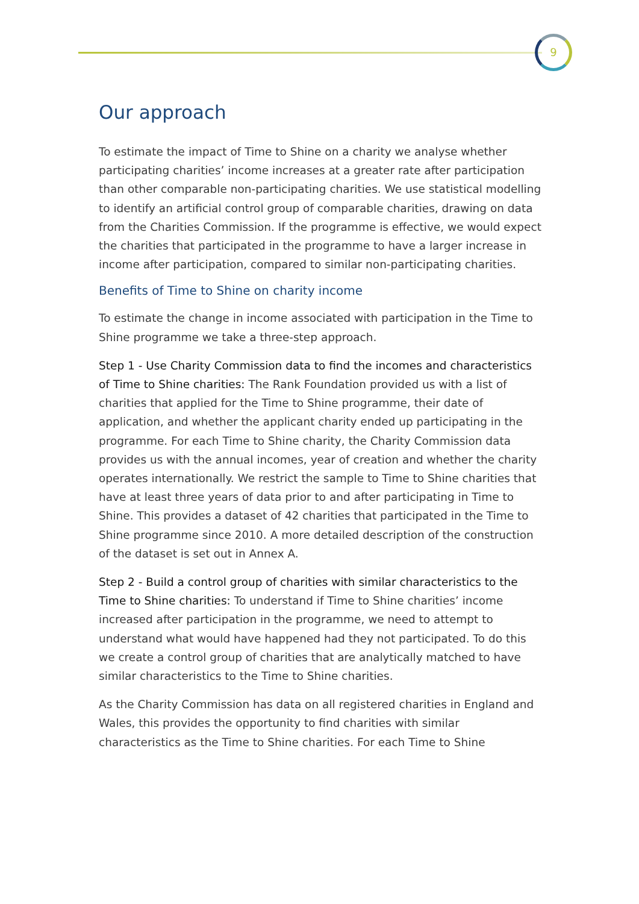9
Our approach
To estimate the impact of Time to Shine on a charity we analyse whether participating charities’ income increases at a greater rate after participation than other comparable non-participating charities. We use statistical modelling to identify an artificial control group of comparable charities, drawing on data from the Charities Commission. If the programme is effective, we would expect the charities that participated in the programme to have a larger increase in income after participation, compared to similar non-participating charities.
Benefits of Time to Shine on charity income
To estimate the change in income associated with participation in the Time to Shine programme we take a three-step approach.
Step 1 - Use Charity Commission data to find the incomes and characteristics of Time to Shine charities: The Rank Foundation provided us with a list of charities that applied for the Time to Shine programme, their date of application, and whether the applicant charity ended up participating in the programme. For each Time to Shine charity, the Charity Commission data provides us with the annual incomes, year of creation and whether the charity operates internationally. We restrict the sample to Time to Shine charities that have at least three years of data prior to and after participating in Time to Shine. This provides a dataset of 42 charities that participated in the Time to Shine programme since 2010. A more detailed description of the construction of the dataset is set out in Annex A.
Step 2 - Build a control group of charities with similar characteristics to the Time to Shine charities: To understand if Time to Shine charities’ income increased after participation in the programme, we need to attempt to understand what would have happened had they not participated. To do this we create a control group of charities that are analytically matched to have similar characteristics to the Time to Shine charities.
As the Charity Commission has data on all registered charities in England and Wales, this provides the opportunity to find charities with similar characteristics as the Time to Shine charities. For each Time to Shine